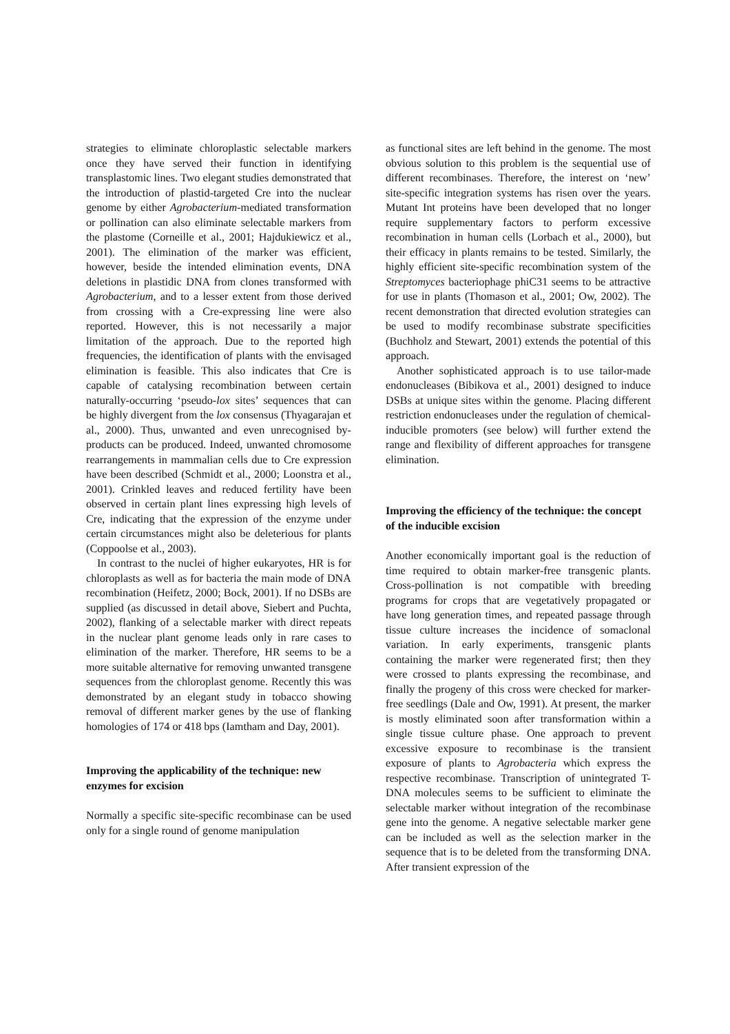strategies to eliminate chloroplastic selectable markers once they have served their function in identifying transplastomic lines. Two elegant studies demonstrated that the introduction of plastid-targeted Cre into the nuclear genome by either Agrobacterium-mediated transformation or pollination can also eliminate selectable markers from the plastome (Corneille et al., 2001; Hajdukiewicz et al., 2001). The elimination of the marker was efficient, however, beside the intended elimination events, DNA deletions in plastidic DNA from clones transformed with Agrobacterium, and to a lesser extent from those derived from crossing with a Cre-expressing line were also reported. However, this is not necessarily a major limitation of the approach. Due to the reported high frequencies, the identification of plants with the envisaged elimination is feasible. This also indicates that Cre is capable of catalysing recombination between certain naturally-occurring ‘pseudo-lox sites’ sequences that can be highly divergent from the lox consensus (Thyagarajan et al., 2000). Thus, unwanted and even unrecognised by-products can be produced. Indeed, unwanted chromosome rearrangements in mammalian cells due to Cre expression have been described (Schmidt et al., 2000; Loonstra et al., 2001). Crinkled leaves and reduced fertility have been observed in certain plant lines expressing high levels of Cre, indicating that the expression of the enzyme under certain circumstances might also be deleterious for plants (Coppoolse et al., 2003).
In contrast to the nuclei of higher eukaryotes, HR is for chloroplasts as well as for bacteria the main mode of DNA recombination (Heifetz, 2000; Bock, 2001). If no DSBs are supplied (as discussed in detail above, Siebert and Puchta, 2002), flanking of a selectable marker with direct repeats in the nuclear plant genome leads only in rare cases to elimination of the marker. Therefore, HR seems to be a more suitable alternative for removing unwanted transgene sequences from the chloroplast genome. Recently this was demonstrated by an elegant study in tobacco showing removal of different marker genes by the use of flanking homologies of 174 or 418 bps (Iamtham and Day, 2001).
Improving the applicability of the technique: new enzymes for excision
Normally a specific site-specific recombinase can be used only for a single round of genome manipulation
as functional sites are left behind in the genome. The most obvious solution to this problem is the sequential use of different recombinases. Therefore, the interest on ‘new’ site-specific integration systems has risen over the years. Mutant Int proteins have been developed that no longer require supplementary factors to perform excessive recombination in human cells (Lorbach et al., 2000), but their efficacy in plants remains to be tested. Similarly, the highly efficient site-specific recombination system of the Streptomyces bacteriophage phiC31 seems to be attractive for use in plants (Thomason et al., 2001; Ow, 2002). The recent demonstration that directed evolution strategies can be used to modify recombinase substrate specificities (Buchholz and Stewart, 2001) extends the potential of this approach.
Another sophisticated approach is to use tailor-made endonucleases (Bibikova et al., 2001) designed to induce DSBs at unique sites within the genome. Placing different restriction endonucleases under the regulation of chemical-inducible promoters (see below) will further extend the range and flexibility of different approaches for transgene elimination.
Improving the efficiency of the technique: the concept of the inducible excision
Another economically important goal is the reduction of time required to obtain marker-free transgenic plants. Cross-pollination is not compatible with breeding programs for crops that are vegetatively propagated or have long generation times, and repeated passage through tissue culture increases the incidence of somaclonal variation. In early experiments, transgenic plants containing the marker were regenerated first; then they were crossed to plants expressing the recombinase, and finally the progeny of this cross were checked for marker-free seedlings (Dale and Ow, 1991). At present, the marker is mostly eliminated soon after transformation within a single tissue culture phase. One approach to prevent excessive exposure to recombinase is the transient exposure of plants to Agrobacteria which express the respective recombinase. Transcription of unintegrated T-DNA molecules seems to be sufficient to eliminate the selectable marker without integration of the recombinase gene into the genome. A negative selectable marker gene can be included as well as the selection marker in the sequence that is to be deleted from the transforming DNA. After transient expression of the